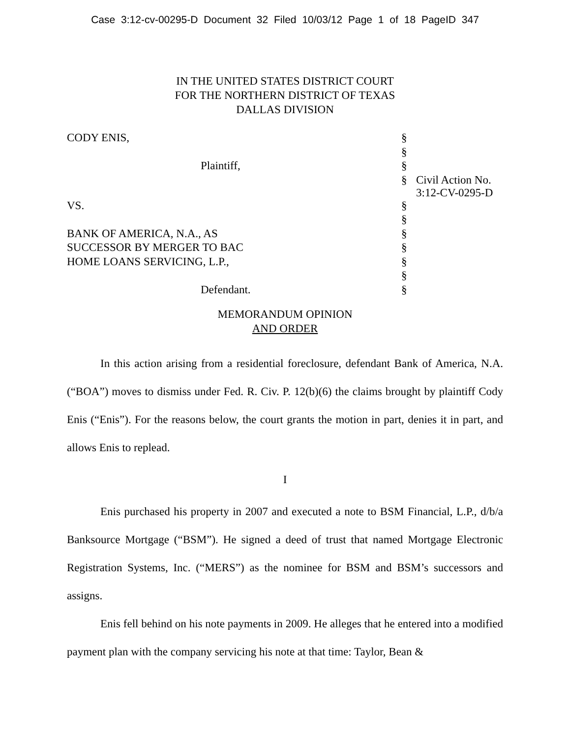Case 3:12-cv-00295-D Document 32 Filed 10/03/12 Page 1 of 18 PageID 347
IN THE UNITED STATES DISTRICT COURT
FOR THE NORTHERN DISTRICT OF TEXAS
DALLAS DIVISION
| CODY ENIS, | § | |
| | § | |
| Plaintiff, | § | |
| | § | Civil Action No. 3:12-CV-0295-D |
| VS. | § | |
| | § | |
| BANK OF AMERICA, N.A., AS | § | |
| SUCCESSOR BY MERGER TO BAC | § | |
| HOME LOANS SERVICING, L.P., | § | |
| | § | |
| Defendant. | § | |
MEMORANDUM OPINION
AND ORDER
In this action arising from a residential foreclosure, defendant Bank of America, N.A. (“BOA”) moves to dismiss under Fed. R. Civ. P. 12(b)(6) the claims brought by plaintiff Cody Enis (“Enis”). For the reasons below, the court grants the motion in part, denies it in part, and allows Enis to replead.
I
Enis purchased his property in 2007 and executed a note to BSM Financial, L.P., d/b/a Banksource Mortgage (“BSM”). He signed a deed of trust that named Mortgage Electronic Registration Systems, Inc. (“MERS”) as the nominee for BSM and BSM’s successors and assigns.
Enis fell behind on his note payments in 2009. He alleges that he entered into a modified payment plan with the company servicing his note at that time: Taylor, Bean &